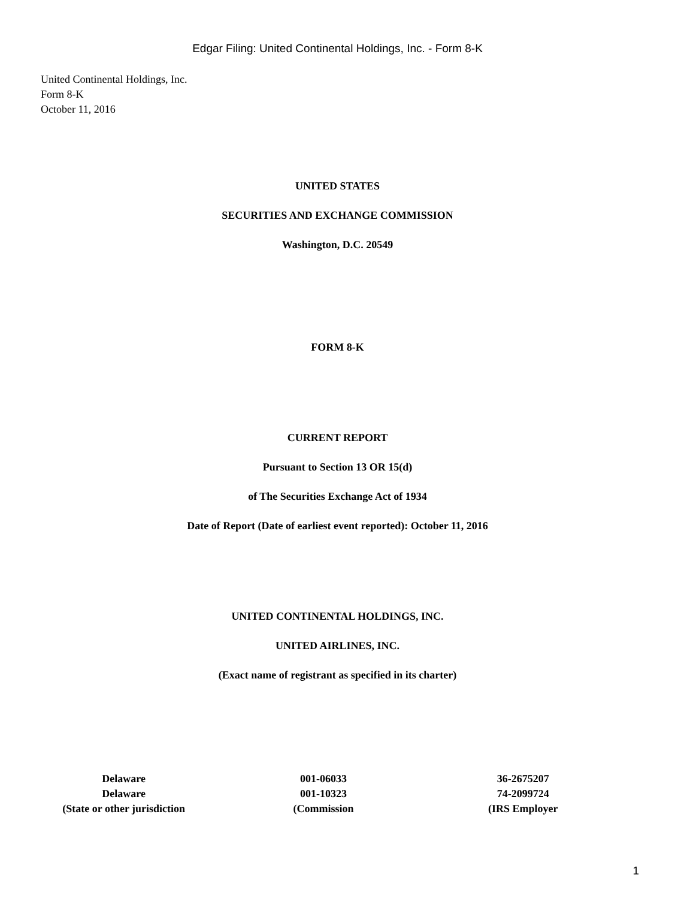Edgar Filing: United Continental Holdings, Inc. - Form 8-K
United Continental Holdings, Inc.
Form 8-K
October 11, 2016
UNITED STATES
SECURITIES AND EXCHANGE COMMISSION
Washington, D.C. 20549
FORM 8-K
CURRENT REPORT
Pursuant to Section 13 OR 15(d)
of The Securities Exchange Act of 1934
Date of Report (Date of earliest event reported): October 11, 2016
UNITED CONTINENTAL HOLDINGS, INC.
UNITED AIRLINES, INC.
(Exact name of registrant as specified in its charter)
| Delaware | 001-06033 | 36-2675207 |
| Delaware | 001-10323 | 74-2099724 |
| (State or other jurisdiction | (Commission | (IRS Employer |
1